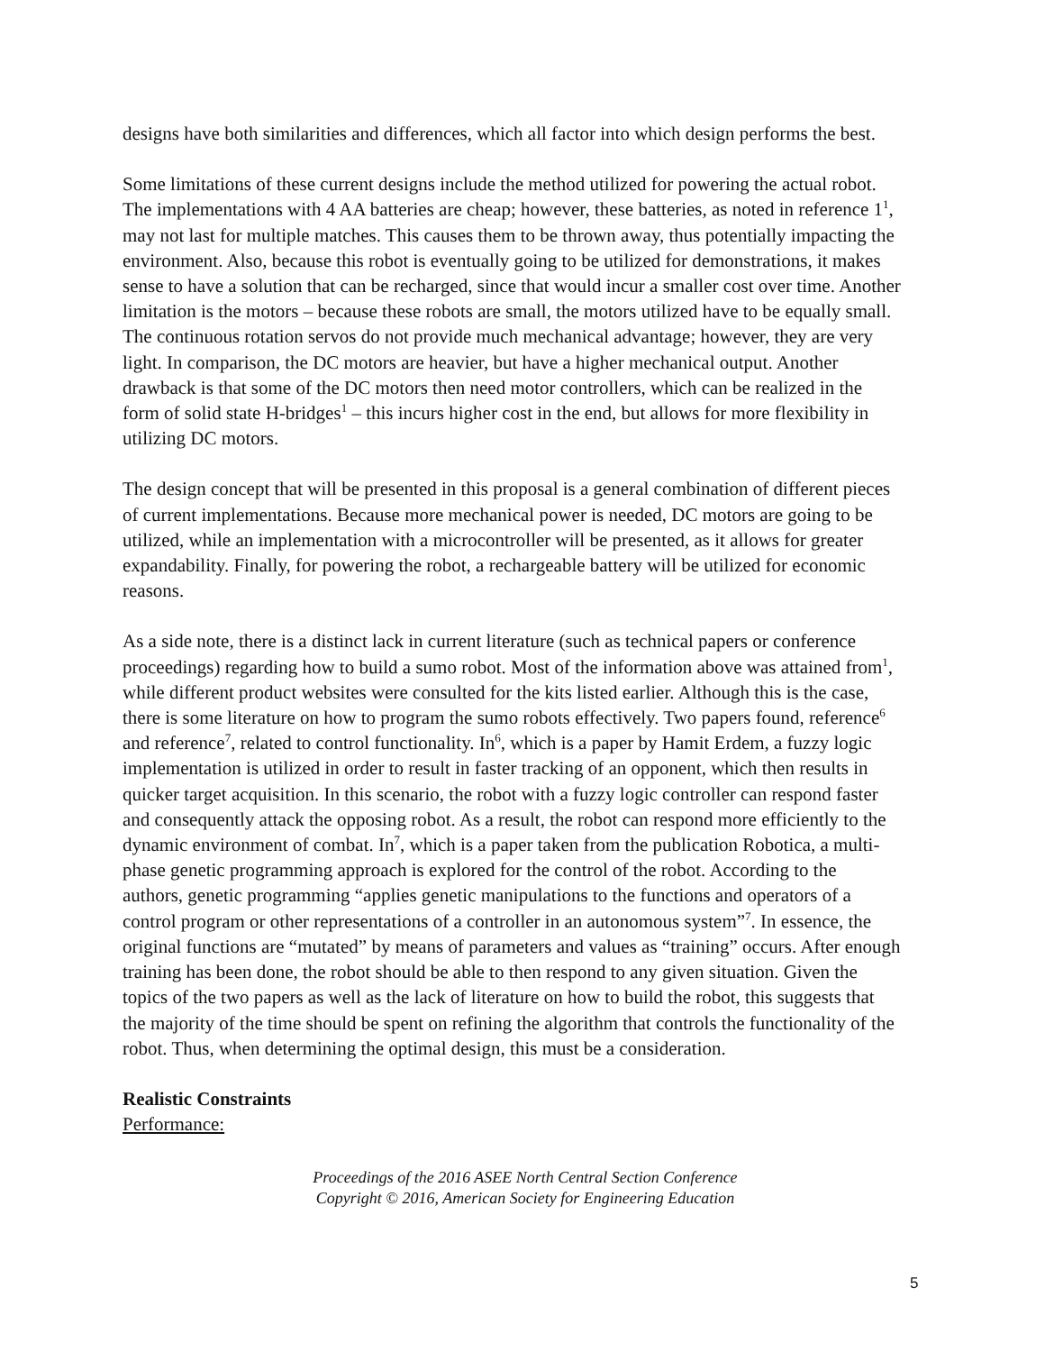designs have both similarities and differences, which all factor into which design performs the best.
Some limitations of these current designs include the method utilized for powering the actual robot. The implementations with 4 AA batteries are cheap; however, these batteries, as noted in reference 1<sup>1</sup>, may not last for multiple matches. This causes them to be thrown away, thus potentially impacting the environment. Also, because this robot is eventually going to be utilized for demonstrations, it makes sense to have a solution that can be recharged, since that would incur a smaller cost over time. Another limitation is the motors – because these robots are small, the motors utilized have to be equally small. The continuous rotation servos do not provide much mechanical advantage; however, they are very light. In comparison, the DC motors are heavier, but have a higher mechanical output. Another drawback is that some of the DC motors then need motor controllers, which can be realized in the form of solid state H-bridges<sup>1</sup> – this incurs higher cost in the end, but allows for more flexibility in utilizing DC motors.
The design concept that will be presented in this proposal is a general combination of different pieces of current implementations. Because more mechanical power is needed, DC motors are going to be utilized, while an implementation with a microcontroller will be presented, as it allows for greater expandability. Finally, for powering the robot, a rechargeable battery will be utilized for economic reasons.
As a side note, there is a distinct lack in current literature (such as technical papers or conference proceedings) regarding how to build a sumo robot. Most of the information above was attained from<sup>1</sup>, while different product websites were consulted for the kits listed earlier. Although this is the case, there is some literature on how to program the sumo robots effectively. Two papers found, reference<sup>6</sup> and reference<sup>7</sup>, related to control functionality. In<sup>6</sup>, which is a paper by Hamit Erdem, a fuzzy logic implementation is utilized in order to result in faster tracking of an opponent, which then results in quicker target acquisition. In this scenario, the robot with a fuzzy logic controller can respond faster and consequently attack the opposing robot. As a result, the robot can respond more efficiently to the dynamic environment of combat. In<sup>7</sup>, which is a paper taken from the publication Robotica, a multi-phase genetic programming approach is explored for the control of the robot. According to the authors, genetic programming “applies genetic manipulations to the functions and operators of a control program or other representations of a controller in an autonomous system”<sup>7</sup>. In essence, the original functions are “mutated” by means of parameters and values as “training” occurs. After enough training has been done, the robot should be able to then respond to any given situation. Given the topics of the two papers as well as the lack of literature on how to build the robot, this suggests that the majority of the time should be spent on refining the algorithm that controls the functionality of the robot. Thus, when determining the optimal design, this must be a consideration.
Realistic Constraints
Performance:
Proceedings of the 2016 ASEE North Central Section Conference
Copyright © 2016, American Society for Engineering Education
5